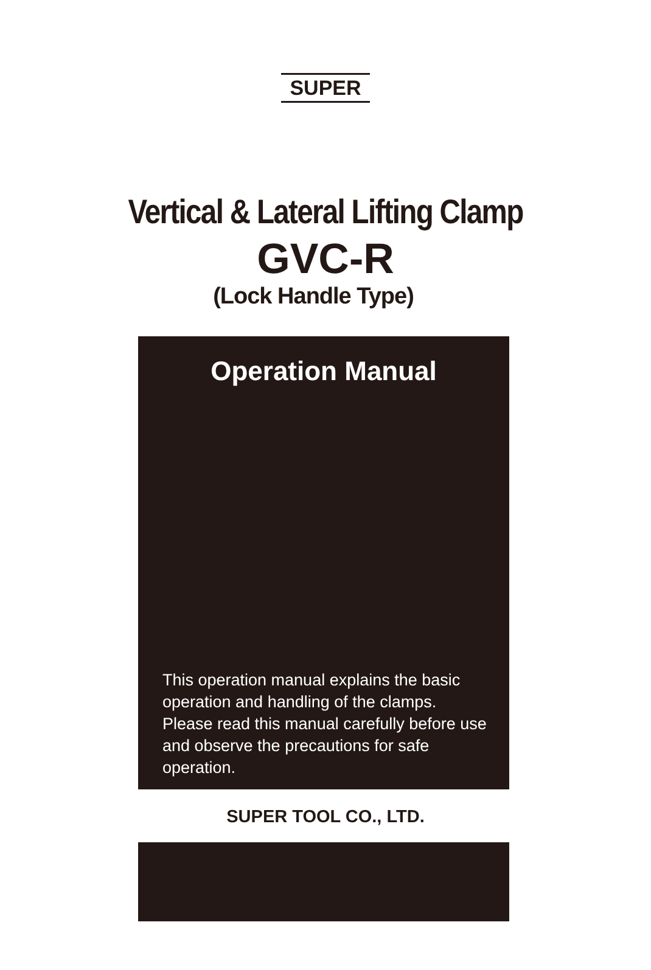SUPER
Vertical & Lateral Lifting Clamp
GVC-R
(Lock Handle Type)
Operation Manual
This operation manual explains the basic operation and handling of the clamps. Please read this manual carefully before use and observe the precautions for safe operation.
SUPER TOOL CO., LTD.